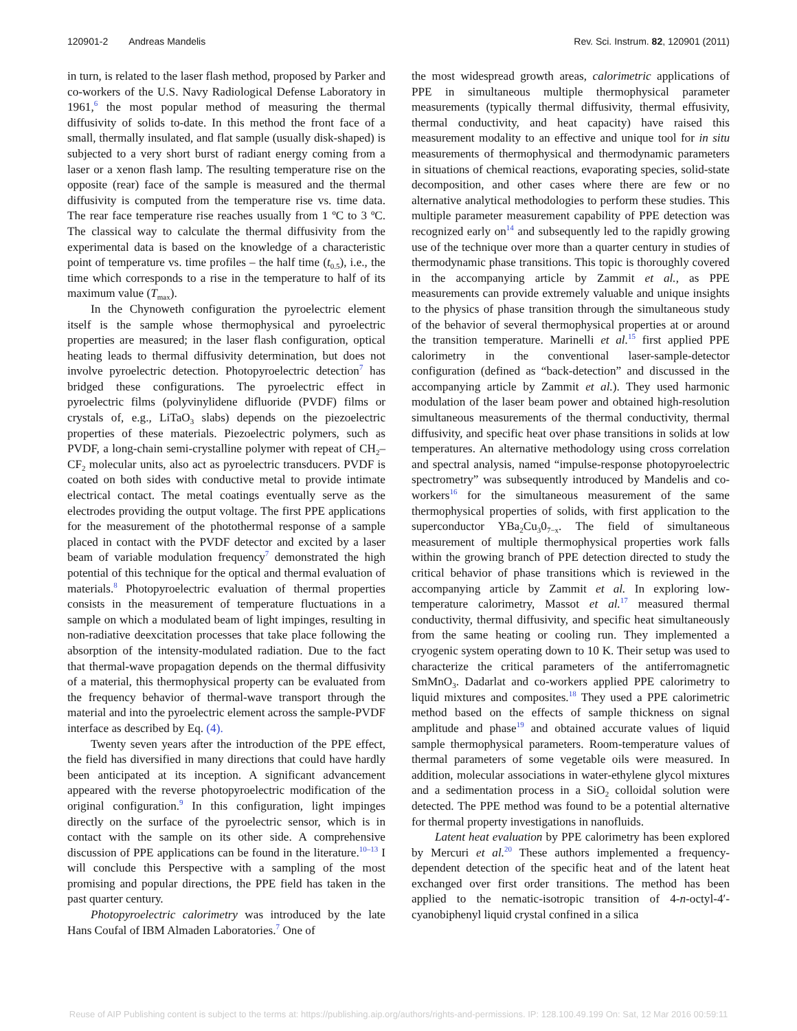120901-2 Andreas Mandelis Rev. Sci. Instrum. 82, 120901 (2011)
in turn, is related to the laser flash method, proposed by Parker and co-workers of the U.S. Navy Radiological Defense Laboratory in 1961,<sup>6</sup> the most popular method of measuring the thermal diffusivity of solids to-date. In this method the front face of a small, thermally insulated, and flat sample (usually disk-shaped) is subjected to a very short burst of radiant energy coming from a laser or a xenon flash lamp. The resulting temperature rise on the opposite (rear) face of the sample is measured and the thermal diffusivity is computed from the temperature rise vs. time data. The rear face temperature rise reaches usually from 1 ºC to 3 ºC. The classical way to calculate the thermal diffusivity from the experimental data is based on the knowledge of a characteristic point of temperature vs. time profiles – the half time (t<sub>0.5</sub>), i.e., the time which corresponds to a rise in the temperature to half of its maximum value (T<sub>max</sub>).
In the Chynoweth configuration the pyroelectric element itself is the sample whose thermophysical and pyroelectric properties are measured; in the laser flash configuration, optical heating leads to thermal diffusivity determination, but does not involve pyroelectric detection. Photopyroelectric detection<sup>7</sup> has bridged these configurations. The pyroelectric effect in pyroelectric films (polyvinylidene difluoride (PVDF) films or crystals of, e.g., LiTaO<sub>3</sub> slabs) depends on the piezoelectric properties of these materials. Piezoelectric polymers, such as PVDF, a long-chain semi-crystalline polymer with repeat of CH<sub>2</sub>–CF<sub>2</sub> molecular units, also act as pyroelectric transducers. PVDF is coated on both sides with conductive metal to provide intimate electrical contact. The metal coatings eventually serve as the electrodes providing the output voltage. The first PPE applications for the measurement of the photothermal response of a sample placed in contact with the PVDF detector and excited by a laser beam of variable modulation frequency<sup>7</sup> demonstrated the high potential of this technique for the optical and thermal evaluation of materials.<sup>8</sup> Photopyroelectric evaluation of thermal properties consists in the measurement of temperature fluctuations in a sample on which a modulated beam of light impinges, resulting in non-radiative deexcitation processes that take place following the absorption of the intensity-modulated radiation. Due to the fact that thermal-wave propagation depends on the thermal diffusivity of a material, this thermophysical property can be evaluated from the frequency behavior of thermal-wave transport through the material and into the pyroelectric element across the sample-PVDF interface as described by Eq. (4).
Twenty seven years after the introduction of the PPE effect, the field has diversified in many directions that could have hardly been anticipated at its inception. A significant advancement appeared with the reverse photopyroelectric modification of the original configuration.<sup>9</sup> In this configuration, light impinges directly on the surface of the pyroelectric sensor, which is in contact with the sample on its other side. A comprehensive discussion of PPE applications can be found in the literature.<sup>10–13</sup> I will conclude this Perspective with a sampling of the most promising and popular directions, the PPE field has taken in the past quarter century.
Photopyroelectric calorimetry was introduced by the late Hans Coufal of IBM Almaden Laboratories.<sup>7</sup> One of
the most widespread growth areas, calorimetric applications of PPE in simultaneous multiple thermophysical parameter measurements (typically thermal diffusivity, thermal effusivity, thermal conductivity, and heat capacity) have raised this measurement modality to an effective and unique tool for in situ measurements of thermophysical and thermodynamic parameters in situations of chemical reactions, evaporating species, solid-state decomposition, and other cases where there are few or no alternative analytical methodologies to perform these studies. This multiple parameter measurement capability of PPE detection was recognized early on<sup>14</sup> and subsequently led to the rapidly growing use of the technique over more than a quarter century in studies of thermodynamic phase transitions. This topic is thoroughly covered in the accompanying article by Zammit et al., as PPE measurements can provide extremely valuable and unique insights to the physics of phase transition through the simultaneous study of the behavior of several thermophysical properties at or around the transition temperature. Marinelli et al.<sup>15</sup> first applied PPE calorimetry in the conventional laser-sample-detector configuration (defined as “back-detection” and discussed in the accompanying article by Zammit et al.). They used harmonic modulation of the laser beam power and obtained high-resolution simultaneous measurements of the thermal conductivity, thermal diffusivity, and specific heat over phase transitions in solids at low temperatures. An alternative methodology using cross correlation and spectral analysis, named “impulse-response photopyroelectric spectrometry” was subsequently introduced by Mandelis and co-workers<sup>16</sup> for the simultaneous measurement of the same thermophysical properties of solids, with first application to the superconductor YBa<sub>2</sub>Cu<sub>3</sub>0<sub>7−x</sub>. The field of simultaneous measurement of multiple thermophysical properties work falls within the growing branch of PPE detection directed to study the critical behavior of phase transitions which is reviewed in the accompanying article by Zammit et al. In exploring low-temperature calorimetry, Massot et al.<sup>17</sup> measured thermal conductivity, thermal diffusivity, and specific heat simultaneously from the same heating or cooling run. They implemented a cryogenic system operating down to 10 K. Their setup was used to characterize the critical parameters of the antiferromagnetic SmMnO<sub>3</sub>. Dadarlat and co-workers applied PPE calorimetry to liquid mixtures and composites.<sup>18</sup> They used a PPE calorimetric method based on the effects of sample thickness on signal amplitude and phase<sup>19</sup> and obtained accurate values of liquid sample thermophysical parameters. Room-temperature values of thermal parameters of some vegetable oils were measured. In addition, molecular associations in water-ethylene glycol mixtures and a sedimentation process in a SiO<sub>2</sub> colloidal solution were detected. The PPE method was found to be a potential alternative for thermal property investigations in nanofluids.
Latent heat evaluation by PPE calorimetry has been explored by Mercuri et al.<sup>20</sup> These authors implemented a frequency-dependent detection of the specific heat and of the latent heat exchanged over first order transitions. The method has been applied to the nematic-isotropic transition of 4-n-octyl-4′-cyanobiphenyl liquid crystal confined in a silica
Reuse of AIP Publishing content is subject to the terms at: https://publishing.aip.org/authors/rights-and-permissions. IP: 128.100.49.199 On: Sat, 12 Mar 2016 00:59:11